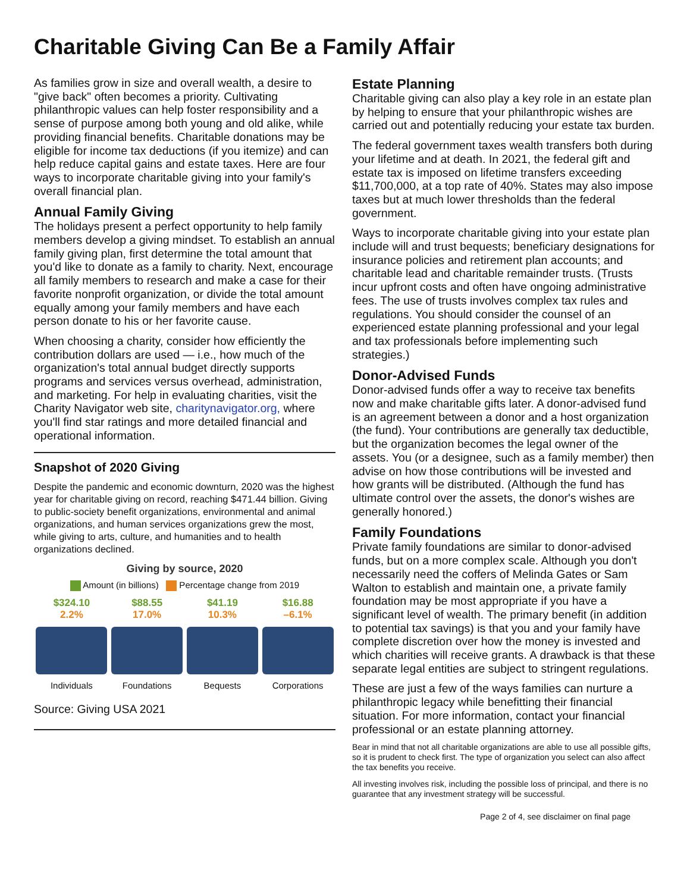Charitable Giving Can Be a Family Affair
As families grow in size and overall wealth, a desire to "give back" often becomes a priority. Cultivating philanthropic values can help foster responsibility and a sense of purpose among both young and old alike, while providing financial benefits. Charitable donations may be eligible for income tax deductions (if you itemize) and can help reduce capital gains and estate taxes. Here are four ways to incorporate charitable giving into your family's overall financial plan.
Annual Family Giving
The holidays present a perfect opportunity to help family members develop a giving mindset. To establish an annual family giving plan, first determine the total amount that you'd like to donate as a family to charity. Next, encourage all family members to research and make a case for their favorite nonprofit organization, or divide the total amount equally among your family members and have each person donate to his or her favorite cause.
When choosing a charity, consider how efficiently the contribution dollars are used — i.e., how much of the organization's total annual budget directly supports programs and services versus overhead, administration, and marketing. For help in evaluating charities, visit the Charity Navigator web site, charitynavigator.org, where you'll find star ratings and more detailed financial and operational information.
Snapshot of 2020 Giving
Despite the pandemic and economic downturn, 2020 was the highest year for charitable giving on record, reaching $471.44 billion. Giving to public-society benefit organizations, environmental and animal organizations, and human services organizations grew the most, while giving to arts, culture, and humanities and to health organizations declined.
Giving by source, 2020
Amount (in billions) Percentage change from 2019
$324.10
2.2%
Individuals
$88.55
17.0%
Foundations
$41.19
10.3%
Bequests
$16.88
–6.1%
Corporations
Source: Giving USA 2021
Estate Planning
Charitable giving can also play a key role in an estate plan by helping to ensure that your philanthropic wishes are carried out and potentially reducing your estate tax burden.
The federal government taxes wealth transfers both during your lifetime and at death. In 2021, the federal gift and estate tax is imposed on lifetime transfers exceeding $11,700,000, at a top rate of 40%. States may also impose taxes but at much lower thresholds than the federal government.
Ways to incorporate charitable giving into your estate plan include will and trust bequests; beneficiary designations for insurance policies and retirement plan accounts; and charitable lead and charitable remainder trusts. (Trusts incur upfront costs and often have ongoing administrative fees. The use of trusts involves complex tax rules and regulations. You should consider the counsel of an experienced estate planning professional and your legal and tax professionals before implementing such strategies.)
Donor-Advised Funds
Donor-advised funds offer a way to receive tax benefits now and make charitable gifts later. A donor-advised fund is an agreement between a donor and a host organization (the fund). Your contributions are generally tax deductible, but the organization becomes the legal owner of the assets. You (or a designee, such as a family member) then advise on how those contributions will be invested and how grants will be distributed. (Although the fund has ultimate control over the assets, the donor's wishes are generally honored.)
Family Foundations
Private family foundations are similar to donor-advised funds, but on a more complex scale. Although you don't necessarily need the coffers of Melinda Gates or Sam Walton to establish and maintain one, a private family foundation may be most appropriate if you have a significant level of wealth. The primary benefit (in addition to potential tax savings) is that you and your family have complete discretion over how the money is invested and which charities will receive grants. A drawback is that these separate legal entities are subject to stringent regulations.
These are just a few of the ways families can nurture a philanthropic legacy while benefitting their financial situation. For more information, contact your financial professional or an estate planning attorney.
Bear in mind that not all charitable organizations are able to use all possible gifts, so it is prudent to check first. The type of organization you select can also affect the tax benefits you receive.
All investing involves risk, including the possible loss of principal, and there is no guarantee that any investment strategy will be successful.
Page 2 of 4, see disclaimer on final page